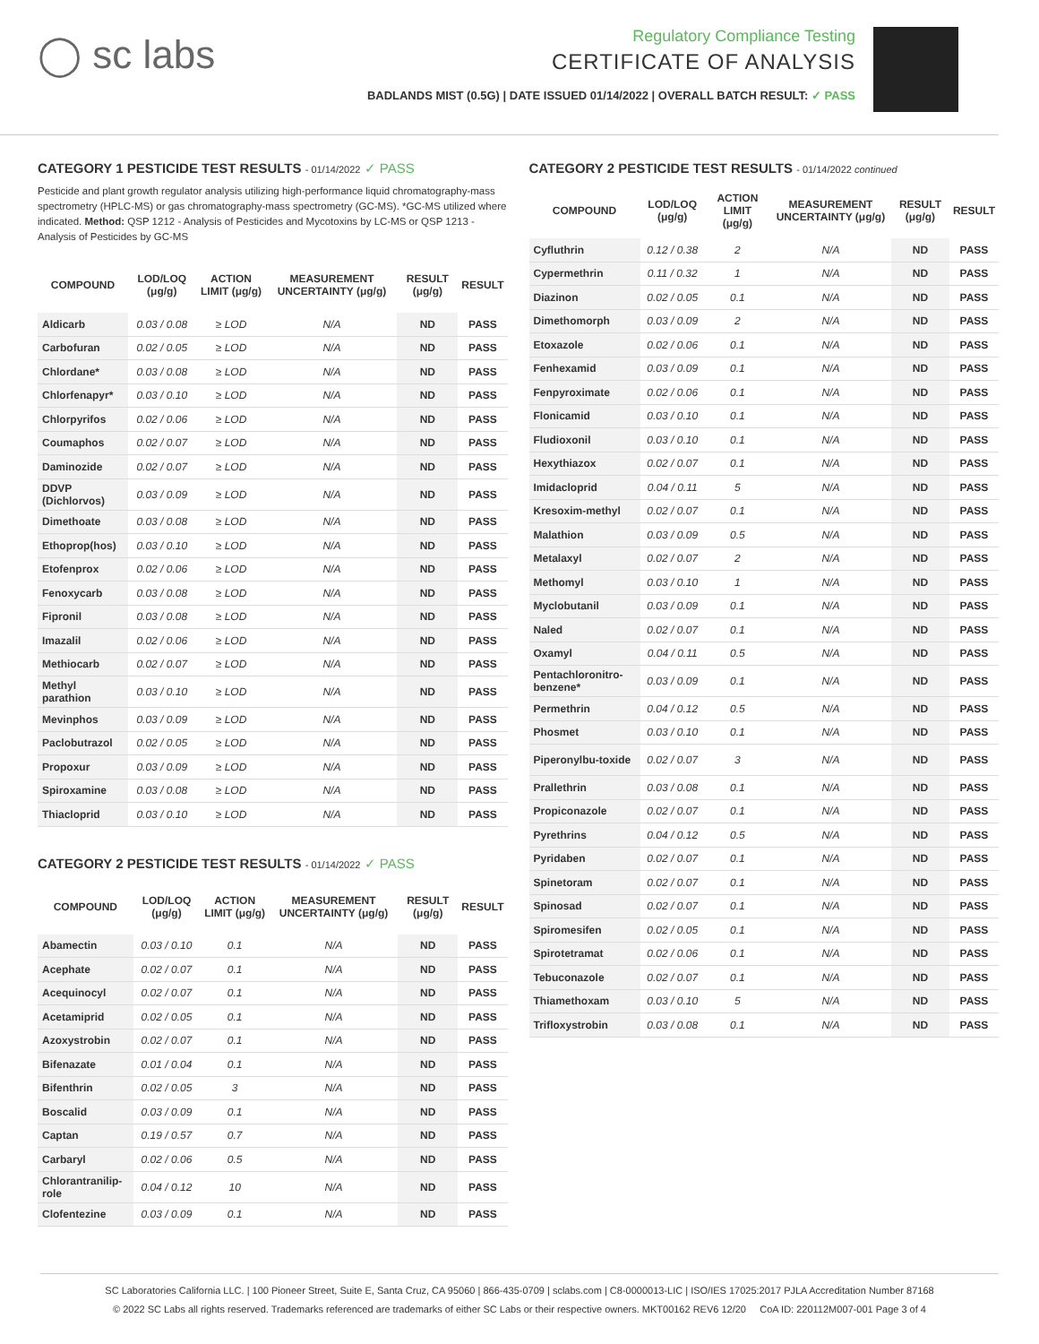◯ sc labs
Regulatory Compliance Testing
CERTIFICATE OF ANALYSIS
BADLANDS MIST (0.5G) | DATE ISSUED 01/14/2022 | OVERALL BATCH RESULT: ✓ PASS
CATEGORY 1 PESTICIDE TEST RESULTS - 01/14/2022 ✓ PASS
Pesticide and plant growth regulator analysis utilizing high-performance liquid chromatography-mass spectrometry (HPLC-MS) or gas chromatography-mass spectrometry (GC-MS). *GC-MS utilized where indicated. Method: QSP 1212 - Analysis of Pesticides and Mycotoxins by LC-MS or QSP 1213 - Analysis of Pesticides by GC-MS
| COMPOUND | LOD/LOQ (μg/g) | ACTION LIMIT (μg/g) | MEASUREMENT UNCERTAINTY (μg/g) | RESULT (μg/g) | RESULT |
| --- | --- | --- | --- | --- | --- |
| Aldicarb | 0.03 / 0.08 | ≥ LOD | N/A | ND | PASS |
| Carbofuran | 0.02 / 0.05 | ≥ LOD | N/A | ND | PASS |
| Chlordane* | 0.03 / 0.08 | ≥ LOD | N/A | ND | PASS |
| Chlorfenapyr* | 0.03 / 0.10 | ≥ LOD | N/A | ND | PASS |
| Chlorpyrifos | 0.02 / 0.06 | ≥ LOD | N/A | ND | PASS |
| Coumaphos | 0.02 / 0.07 | ≥ LOD | N/A | ND | PASS |
| Daminozide | 0.02 / 0.07 | ≥ LOD | N/A | ND | PASS |
| DDVP (Dichlorvos) | 0.03 / 0.09 | ≥ LOD | N/A | ND | PASS |
| Dimethoate | 0.03 / 0.08 | ≥ LOD | N/A | ND | PASS |
| Ethoprop(hos) | 0.03 / 0.10 | ≥ LOD | N/A | ND | PASS |
| Etofenprox | 0.02 / 0.06 | ≥ LOD | N/A | ND | PASS |
| Fenoxycarb | 0.03 / 0.08 | ≥ LOD | N/A | ND | PASS |
| Fipronil | 0.03 / 0.08 | ≥ LOD | N/A | ND | PASS |
| Imazalil | 0.02 / 0.06 | ≥ LOD | N/A | ND | PASS |
| Methiocarb | 0.02 / 0.07 | ≥ LOD | N/A | ND | PASS |
| Methyl parathion | 0.03 / 0.10 | ≥ LOD | N/A | ND | PASS |
| Mevinphos | 0.03 / 0.09 | ≥ LOD | N/A | ND | PASS |
| Paclobutrazol | 0.02 / 0.05 | ≥ LOD | N/A | ND | PASS |
| Propoxur | 0.03 / 0.09 | ≥ LOD | N/A | ND | PASS |
| Spiroxamine | 0.03 / 0.08 | ≥ LOD | N/A | ND | PASS |
| Thiacloprid | 0.03 / 0.10 | ≥ LOD | N/A | ND | PASS |
CATEGORY 2 PESTICIDE TEST RESULTS - 01/14/2022 ✓ PASS
| COMPOUND | LOD/LOQ (μg/g) | ACTION LIMIT (μg/g) | MEASUREMENT UNCERTAINTY (μg/g) | RESULT (μg/g) | RESULT |
| --- | --- | --- | --- | --- | --- |
| Abamectin | 0.03 / 0.10 | 0.1 | N/A | ND | PASS |
| Acephate | 0.02 / 0.07 | 0.1 | N/A | ND | PASS |
| Acequinocyl | 0.02 / 0.07 | 0.1 | N/A | ND | PASS |
| Acetamiprid | 0.02 / 0.05 | 0.1 | N/A | ND | PASS |
| Azoxystrobin | 0.02 / 0.07 | 0.1 | N/A | ND | PASS |
| Bifenazate | 0.01 / 0.04 | 0.1 | N/A | ND | PASS |
| Bifenthrin | 0.02 / 0.05 | 3 | N/A | ND | PASS |
| Boscalid | 0.03 / 0.09 | 0.1 | N/A | ND | PASS |
| Captan | 0.19 / 0.57 | 0.7 | N/A | ND | PASS |
| Carbaryl | 0.02 / 0.06 | 0.5 | N/A | ND | PASS |
| Chlorantranilip-role | 0.04 / 0.12 | 10 | N/A | ND | PASS |
| Clofentezine | 0.03 / 0.09 | 0.1 | N/A | ND | PASS |
CATEGORY 2 PESTICIDE TEST RESULTS - 01/14/2022 continued
| COMPOUND | LOD/LOQ (μg/g) | ACTION LIMIT (μg/g) | MEASUREMENT UNCERTAINTY (μg/g) | RESULT (μg/g) | RESULT |
| --- | --- | --- | --- | --- | --- |
| Cyfluthrin | 0.12 / 0.38 | 2 | N/A | ND | PASS |
| Cypermethrin | 0.11 / 0.32 | 1 | N/A | ND | PASS |
| Diazinon | 0.02 / 0.05 | 0.1 | N/A | ND | PASS |
| Dimethomorph | 0.03 / 0.09 | 2 | N/A | ND | PASS |
| Etoxazole | 0.02 / 0.06 | 0.1 | N/A | ND | PASS |
| Fenhexamid | 0.03 / 0.09 | 0.1 | N/A | ND | PASS |
| Fenpyroximate | 0.02 / 0.06 | 0.1 | N/A | ND | PASS |
| Flonicamid | 0.03 / 0.10 | 0.1 | N/A | ND | PASS |
| Fludioxonil | 0.03 / 0.10 | 0.1 | N/A | ND | PASS |
| Hexythiazox | 0.02 / 0.07 | 0.1 | N/A | ND | PASS |
| Imidacloprid | 0.04 / 0.11 | 5 | N/A | ND | PASS |
| Kresoxim-methyl | 0.02 / 0.07 | 0.1 | N/A | ND | PASS |
| Malathion | 0.03 / 0.09 | 0.5 | N/A | ND | PASS |
| Metalaxyl | 0.02 / 0.07 | 2 | N/A | ND | PASS |
| Methomyl | 0.03 / 0.10 | 1 | N/A | ND | PASS |
| Myclobutanil | 0.03 / 0.09 | 0.1 | N/A | ND | PASS |
| Naled | 0.02 / 0.07 | 0.1 | N/A | ND | PASS |
| Oxamyl | 0.04 / 0.11 | 0.5 | N/A | ND | PASS |
| Pentachloronitro-benzene* | 0.03 / 0.09 | 0.1 | N/A | ND | PASS |
| Permethrin | 0.04 / 0.12 | 0.5 | N/A | ND | PASS |
| Phosmet | 0.03 / 0.10 | 0.1 | N/A | ND | PASS |
| Piperonylbu-toxide | 0.02 / 0.07 | 3 | N/A | ND | PASS |
| Prallethrin | 0.03 / 0.08 | 0.1 | N/A | ND | PASS |
| Propiconazole | 0.02 / 0.07 | 0.1 | N/A | ND | PASS |
| Pyrethrins | 0.04 / 0.12 | 0.5 | N/A | ND | PASS |
| Pyridaben | 0.02 / 0.07 | 0.1 | N/A | ND | PASS |
| Spinetoram | 0.02 / 0.07 | 0.1 | N/A | ND | PASS |
| Spinosad | 0.02 / 0.07 | 0.1 | N/A | ND | PASS |
| Spiromesifen | 0.02 / 0.05 | 0.1 | N/A | ND | PASS |
| Spirotetramat | 0.02 / 0.06 | 0.1 | N/A | ND | PASS |
| Tebuconazole | 0.02 / 0.07 | 0.1 | N/A | ND | PASS |
| Thiamethoxam | 0.03 / 0.10 | 5 | N/A | ND | PASS |
| Trifloxystrobin | 0.03 / 0.08 | 0.1 | N/A | ND | PASS |
SC Laboratories California LLC. | 100 Pioneer Street, Suite E, Santa Cruz, CA 95060 | 866-435-0709 | sclabs.com | C8-0000013-LIC | ISO/IES 17025:2017 PJLA Accreditation Number 87168
© 2022 SC Labs all rights reserved. Trademarks referenced are trademarks of either SC Labs or their respective owners. MKT00162 REV6 12/20 CoA ID: 220112M007-001 Page 3 of 4